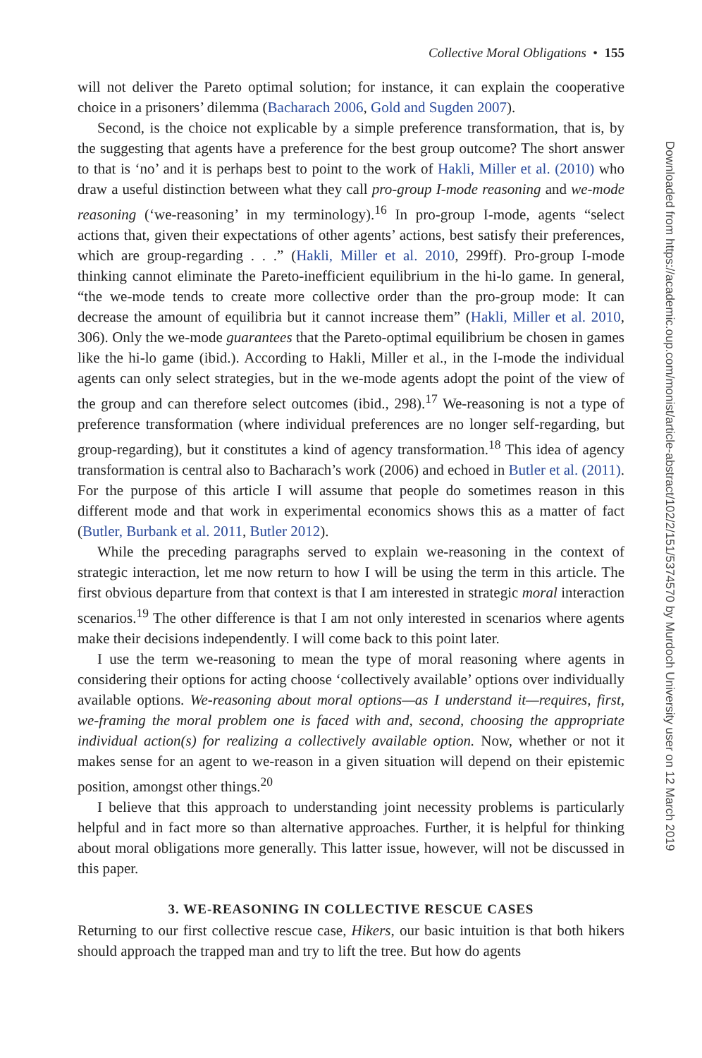Collective Moral Obligations • 155
will not deliver the Pareto optimal solution; for instance, it can explain the cooperative choice in a prisoners’ dilemma (Bacharach 2006, Gold and Sugden 2007).
Second, is the choice not explicable by a simple preference transformation, that is, by the suggesting that agents have a preference for the best group outcome? The short answer to that is ‘no’ and it is perhaps best to point to the work of Hakli, Miller et al. (2010) who draw a useful distinction between what they call pro-group I-mode reasoning and we-mode reasoning (‘we-reasoning’ in my terminology).<sup>16</sup> In pro-group I-mode, agents “select actions that, given their expectations of other agents’ actions, best satisfy their preferences, which are group-regarding . . .” (Hakli, Miller et al. 2010, 299ff). Pro-group I-mode thinking cannot eliminate the Pareto-inefficient equilibrium in the hi-lo game. In general, “the we-mode tends to create more collective order than the pro-group mode: It can decrease the amount of equilibria but it cannot increase them” (Hakli, Miller et al. 2010, 306). Only the we-mode guarantees that the Pareto-optimal equilibrium be chosen in games like the hi-lo game (ibid.). According to Hakli, Miller et al., in the I-mode the individual agents can only select strategies, but in the we-mode agents adopt the point of the view of the group and can therefore select outcomes (ibid., 298).<sup>17</sup> We-reasoning is not a type of preference transformation (where individual preferences are no longer self-regarding, but group-regarding), but it constitutes a kind of agency transformation.<sup>18</sup> This idea of agency transformation is central also to Bacharach’s work (2006) and echoed in Butler et al. (2011). For the purpose of this article I will assume that people do sometimes reason in this different mode and that work in experimental economics shows this as a matter of fact (Butler, Burbank et al. 2011, Butler 2012).
While the preceding paragraphs served to explain we-reasoning in the context of strategic interaction, let me now return to how I will be using the term in this article. The first obvious departure from that context is that I am interested in strategic moral interaction scenarios.<sup>19</sup> The other difference is that I am not only interested in scenarios where agents make their decisions independently. I will come back to this point later.
I use the term we-reasoning to mean the type of moral reasoning where agents in considering their options for acting choose ‘collectively available’ options over individually available options. We-reasoning about moral options—as I understand it—requires, first, we-framing the moral problem one is faced with and, second, choosing the appropriate individual action(s) for realizing a collectively available option. Now, whether or not it makes sense for an agent to we-reason in a given situation will depend on their epistemic position, amongst other things.<sup>20</sup>
I believe that this approach to understanding joint necessity problems is particularly helpful and in fact more so than alternative approaches. Further, it is helpful for thinking about moral obligations more generally. This latter issue, however, will not be discussed in this paper.
3. WE-REASONING IN COLLECTIVE RESCUE CASES
Returning to our first collective rescue case, Hikers, our basic intuition is that both hikers should approach the trapped man and try to lift the tree. But how do agents
Downloaded from https://academic.oup.com/monist/article-abstract/102/2/151/5374570 by Murdoch University user on 12 March 2019